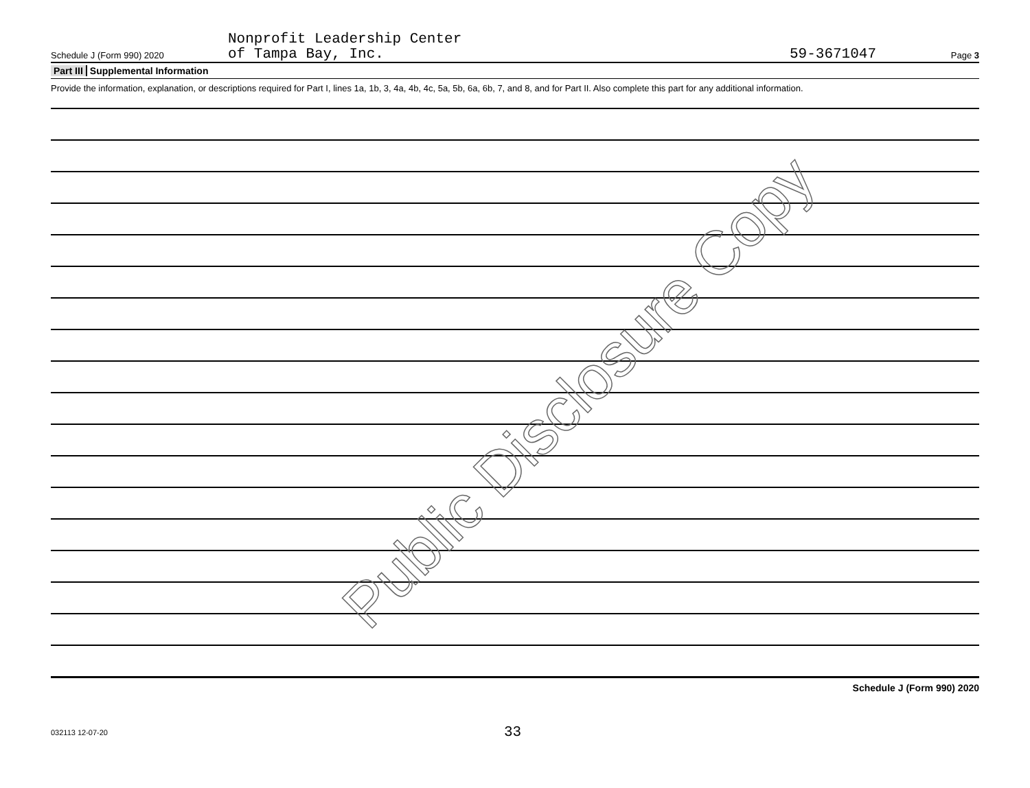Schedule J (Form 990) 2020
Nonprofit Leadership Center
of Tampa Bay, Inc.
59-3671047
Page 3
Part III Supplemental Information
Provide the information, explanation, or descriptions required for Part I, lines 1a, 1b, 3, 4a, 4b, 4c, 5a, 5b, 6a, 6b, 7, and 8, and for Part II. Also complete this part for any additional information.
Schedule J (Form 990) 2020
Public Disclosure Copy
032113 12-07-20
33